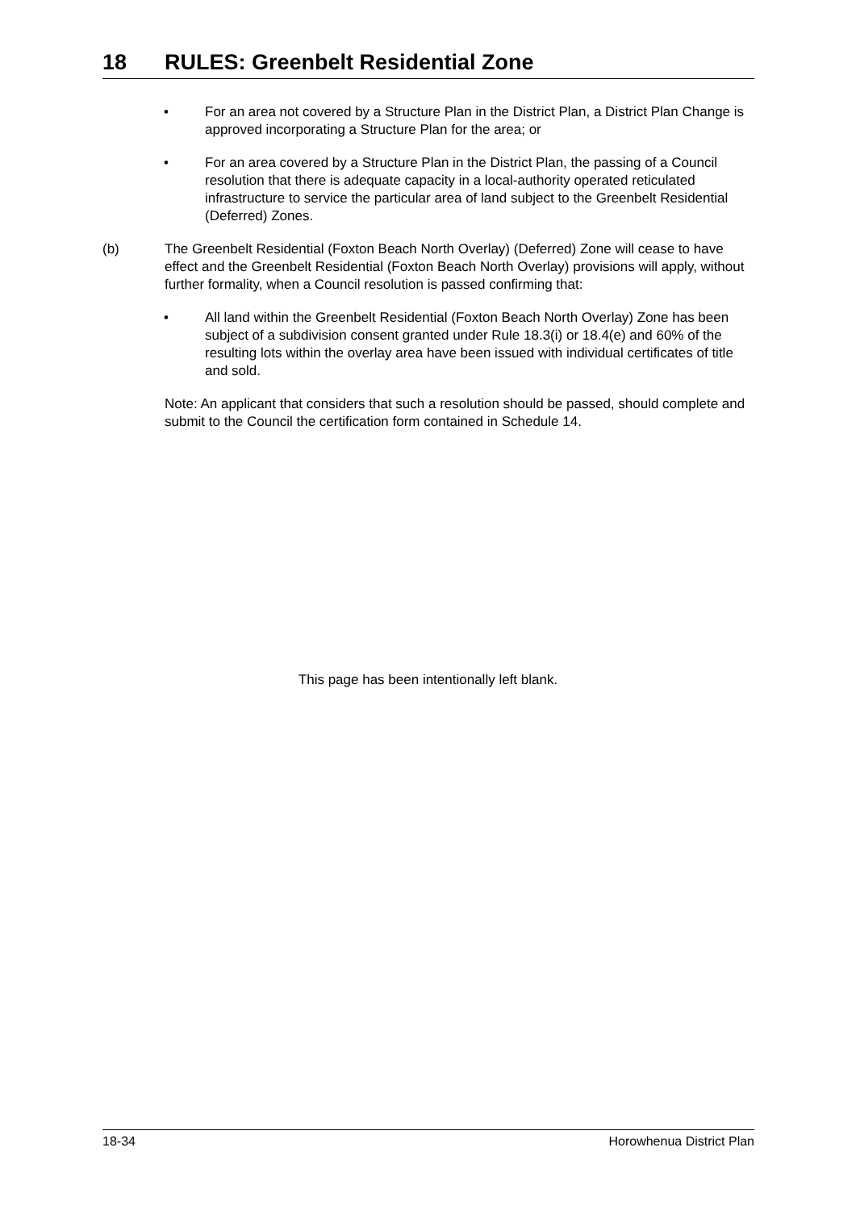18 RULES: Greenbelt Residential Zone
• For an area not covered by a Structure Plan in the District Plan, a District Plan Change is approved incorporating a Structure Plan for the area; or
• For an area covered by a Structure Plan in the District Plan, the passing of a Council resolution that there is adequate capacity in a local-authority operated reticulated infrastructure to service the particular area of land subject to the Greenbelt Residential (Deferred) Zones.
(b) The Greenbelt Residential (Foxton Beach North Overlay) (Deferred) Zone will cease to have effect and the Greenbelt Residential (Foxton Beach North Overlay) provisions will apply, without further formality, when a Council resolution is passed confirming that:
• All land within the Greenbelt Residential (Foxton Beach North Overlay) Zone has been subject of a subdivision consent granted under Rule 18.3(i) or 18.4(e) and 60% of the resulting lots within the overlay area have been issued with individual certificates of title and sold.
Note: An applicant that considers that such a resolution should be passed, should complete and submit to the Council the certification form contained in Schedule 14.
This page has been intentionally left blank.
18-34 Horowhenua District Plan